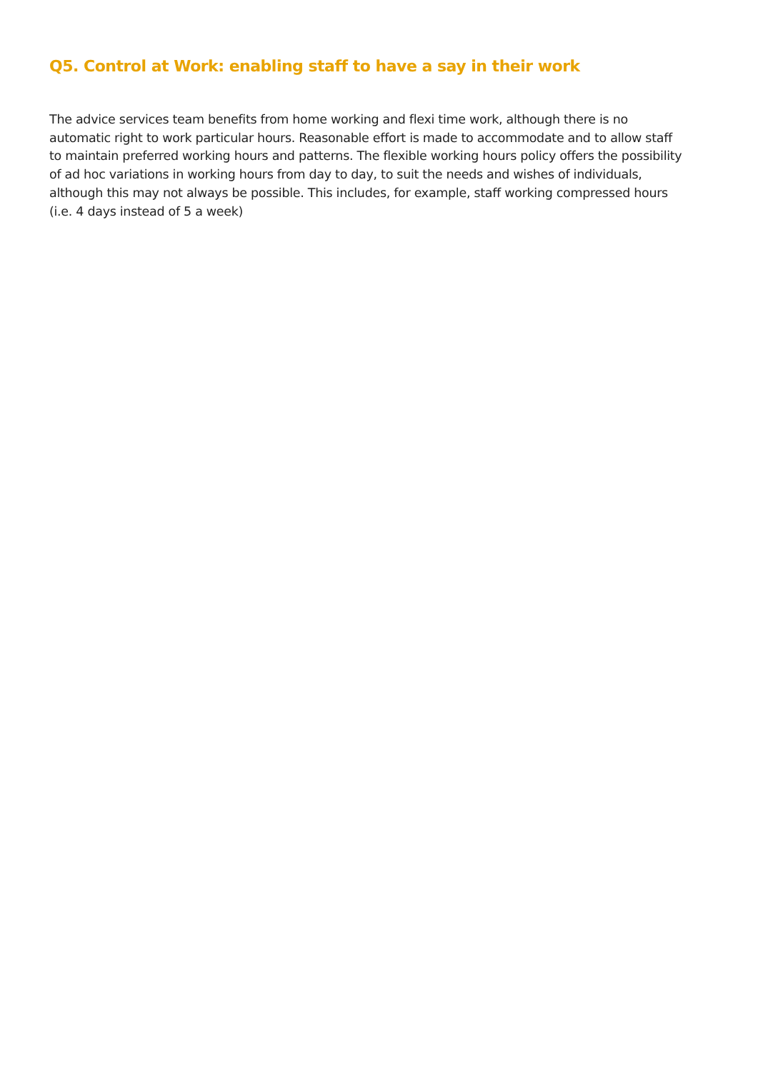Q5. Control at Work: enabling staff to have a say in their work
The advice services team benefits from home working and flexi time work, although there is no automatic right to work particular hours. Reasonable effort is made to accommodate and to allow staff to maintain preferred working hours and patterns. The flexible working hours policy offers the possibility of ad hoc variations in working hours from day to day, to suit the needs and wishes of individuals, although this may not always be possible. This includes, for example, staff working compressed hours (i.e. 4 days instead of 5 a week)